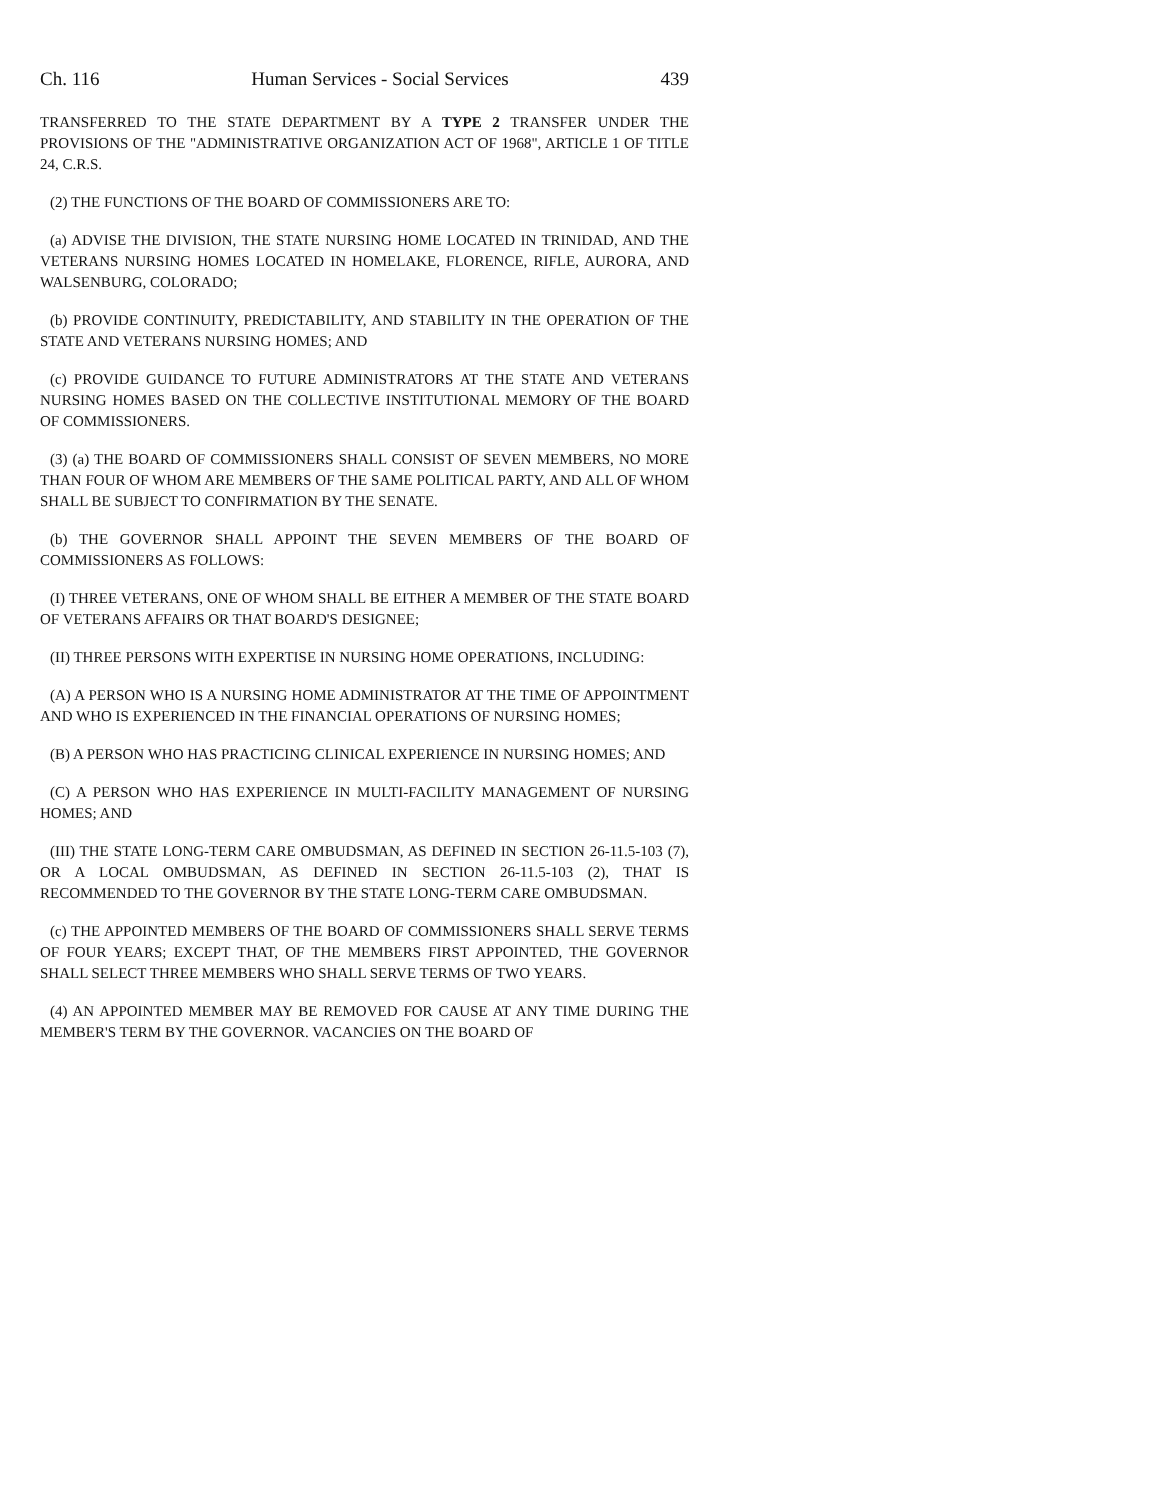Ch. 116 Human Services - Social Services 439
TRANSFERRED TO THE STATE DEPARTMENT BY A TYPE 2 TRANSFER UNDER THE PROVISIONS OF THE "ADMINISTRATIVE ORGANIZATION ACT OF 1968", ARTICLE 1 OF TITLE 24, C.R.S.
(2) THE FUNCTIONS OF THE BOARD OF COMMISSIONERS ARE TO:
(a) ADVISE THE DIVISION, THE STATE NURSING HOME LOCATED IN TRINIDAD, AND THE VETERANS NURSING HOMES LOCATED IN HOMELAKE, FLORENCE, RIFLE, AURORA, AND WALSENBURG, COLORADO;
(b) PROVIDE CONTINUITY, PREDICTABILITY, AND STABILITY IN THE OPERATION OF THE STATE AND VETERANS NURSING HOMES; AND
(c) PROVIDE GUIDANCE TO FUTURE ADMINISTRATORS AT THE STATE AND VETERANS NURSING HOMES BASED ON THE COLLECTIVE INSTITUTIONAL MEMORY OF THE BOARD OF COMMISSIONERS.
(3) (a) THE BOARD OF COMMISSIONERS SHALL CONSIST OF SEVEN MEMBERS, NO MORE THAN FOUR OF WHOM ARE MEMBERS OF THE SAME POLITICAL PARTY, AND ALL OF WHOM SHALL BE SUBJECT TO CONFIRMATION BY THE SENATE.
(b) THE GOVERNOR SHALL APPOINT THE SEVEN MEMBERS OF THE BOARD OF COMMISSIONERS AS FOLLOWS:
(I) THREE VETERANS, ONE OF WHOM SHALL BE EITHER A MEMBER OF THE STATE BOARD OF VETERANS AFFAIRS OR THAT BOARD'S DESIGNEE;
(II) THREE PERSONS WITH EXPERTISE IN NURSING HOME OPERATIONS, INCLUDING:
(A) A PERSON WHO IS A NURSING HOME ADMINISTRATOR AT THE TIME OF APPOINTMENT AND WHO IS EXPERIENCED IN THE FINANCIAL OPERATIONS OF NURSING HOMES;
(B) A PERSON WHO HAS PRACTICING CLINICAL EXPERIENCE IN NURSING HOMES; AND
(C) A PERSON WHO HAS EXPERIENCE IN MULTI-FACILITY MANAGEMENT OF NURSING HOMES; AND
(III) THE STATE LONG-TERM CARE OMBUDSMAN, AS DEFINED IN SECTION 26-11.5-103 (7), OR A LOCAL OMBUDSMAN, AS DEFINED IN SECTION 26-11.5-103 (2), THAT IS RECOMMENDED TO THE GOVERNOR BY THE STATE LONG-TERM CARE OMBUDSMAN.
(c) THE APPOINTED MEMBERS OF THE BOARD OF COMMISSIONERS SHALL SERVE TERMS OF FOUR YEARS; EXCEPT THAT, OF THE MEMBERS FIRST APPOINTED, THE GOVERNOR SHALL SELECT THREE MEMBERS WHO SHALL SERVE TERMS OF TWO YEARS.
(4) AN APPOINTED MEMBER MAY BE REMOVED FOR CAUSE AT ANY TIME DURING THE MEMBER'S TERM BY THE GOVERNOR. VACANCIES ON THE BOARD OF